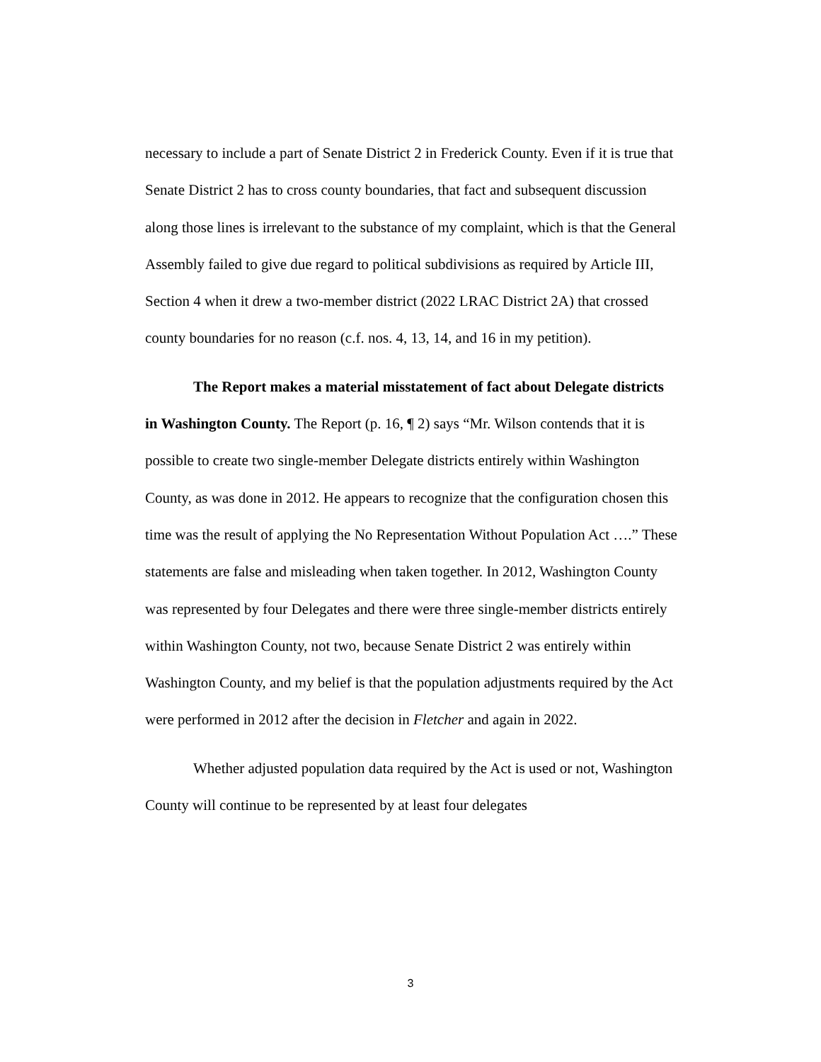necessary to include a part of Senate District 2 in Frederick County. Even if it is true that Senate District 2 has to cross county boundaries, that fact and subsequent discussion along those lines is irrelevant to the substance of my complaint, which is that the General Assembly failed to give due regard to political subdivisions as required by Article III, Section 4 when it drew a two-member district (2022 LRAC District 2A) that crossed county boundaries for no reason (c.f. nos. 4, 13, 14, and 16 in my petition).
The Report makes a material misstatement of fact about Delegate districts in Washington County. The Report (p. 16, ¶ 2) says “Mr. Wilson contends that it is possible to create two single-member Delegate districts entirely within Washington County, as was done in 2012. He appears to recognize that the configuration chosen this time was the result of applying the No Representation Without Population Act ….” These statements are false and misleading when taken together. In 2012, Washington County was represented by four Delegates and there were three single-member districts entirely within Washington County, not two, because Senate District 2 was entirely within Washington County, and my belief is that the population adjustments required by the Act were performed in 2012 after the decision in Fletcher and again in 2022.
Whether adjusted population data required by the Act is used or not, Washington County will continue to be represented by at least four delegates
3